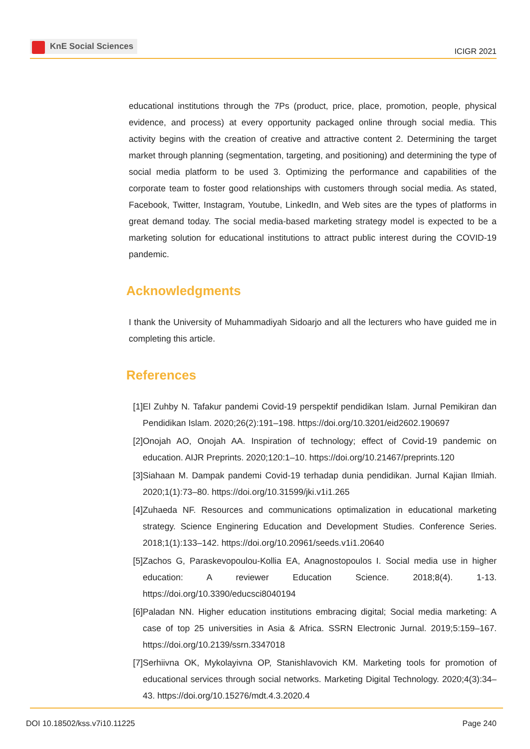KnE Social Sciences
ICIGR 2021
educational institutions through the 7Ps (product, price, place, promotion, people, physical evidence, and process) at every opportunity packaged online through social media. This activity begins with the creation of creative and attractive content 2. Determining the target market through planning (segmentation, targeting, and positioning) and determining the type of social media platform to be used 3. Optimizing the performance and capabilities of the corporate team to foster good relationships with customers through social media. As stated, Facebook, Twitter, Instagram, Youtube, LinkedIn, and Web sites are the types of platforms in great demand today. The social media-based marketing strategy model is expected to be a marketing solution for educational institutions to attract public interest during the COVID-19 pandemic.
Acknowledgments
I thank the University of Muhammadiyah Sidoarjo and all the lecturers who have guided me in completing this article.
References
[1]
El Zuhby N. Tafakur pandemi Covid-19 perspektif pendidikan Islam. Jurnal Pemikiran dan Pendidikan Islam. 2020;26(2):191–198. https://doi.org/10.3201/eid2602.190697
[2]
Onojah AO, Onojah AA. Inspiration of technology; effect of Covid-19 pandemic on education. AIJR Preprints. 2020;120:1–10. https://doi.org/10.21467/preprints.120
[3]
Siahaan M. Dampak pandemi Covid-19 terhadap dunia pendidikan. Jurnal Kajian Ilmiah. 2020;1(1):73–80. https://doi.org/10.31599/jki.v1i1.265
[4]
Zuhaeda NF. Resources and communications optimalization in educational marketing strategy. Science Enginering Education and Development Studies. Conference Series. 2018;1(1):133–142. https://doi.org/10.20961/seeds.v1i1.20640
[5]
Zachos G, Paraskevopoulou-Kollia EA, Anagnostopoulos I. Social media use in higher education: A reviewer Education Science. 2018;8(4). 1-13. https://doi.org/10.3390/educsci8040194
[6]
Paladan NN. Higher education institutions embracing digital; Social media marketing: A case of top 25 universities in Asia & Africa. SSRN Electronic Jurnal. 2019;5:159–167. https://doi.org/10.2139/ssrn.3347018
[7]
Serhiivna OK, Mykolayivna OP, Stanishlavovich KM. Marketing tools for promotion of educational services through social networks. Marketing Digital Technology. 2020;4(3):34–43. https://doi.org/10.15276/mdt.4.3.2020.4
DOI 10.18502/kss.v7i10.11225 Page 240